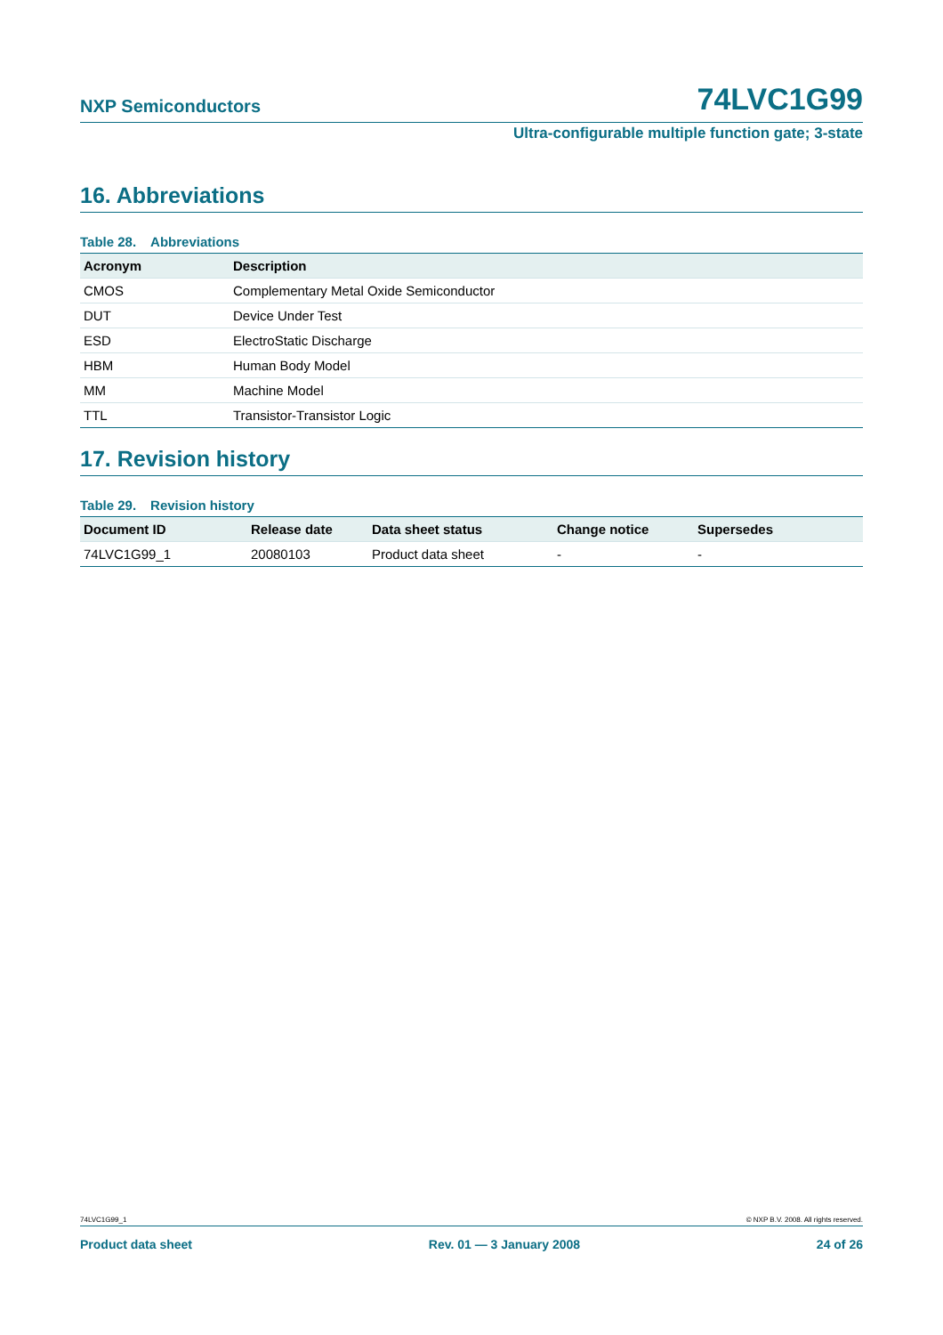NXP Semiconductors 74LVC1G99
Ultra-configurable multiple function gate; 3-state
16. Abbreviations
Table 28. Abbreviations
| Acronym | Description |
| --- | --- |
| CMOS | Complementary Metal Oxide Semiconductor |
| DUT | Device Under Test |
| ESD | ElectroStatic Discharge |
| HBM | Human Body Model |
| MM | Machine Model |
| TTL | Transistor-Transistor Logic |
17. Revision history
Table 29. Revision history
| Document ID | Release date | Data sheet status | Change notice | Supersedes |
| --- | --- | --- | --- | --- |
| 74LVC1G99_1 | 20080103 | Product data sheet | - | - |
74LVC1G99_1 © NXP B.V. 2008. All rights reserved.
Product data sheet Rev. 01 — 3 January 2008 24 of 26